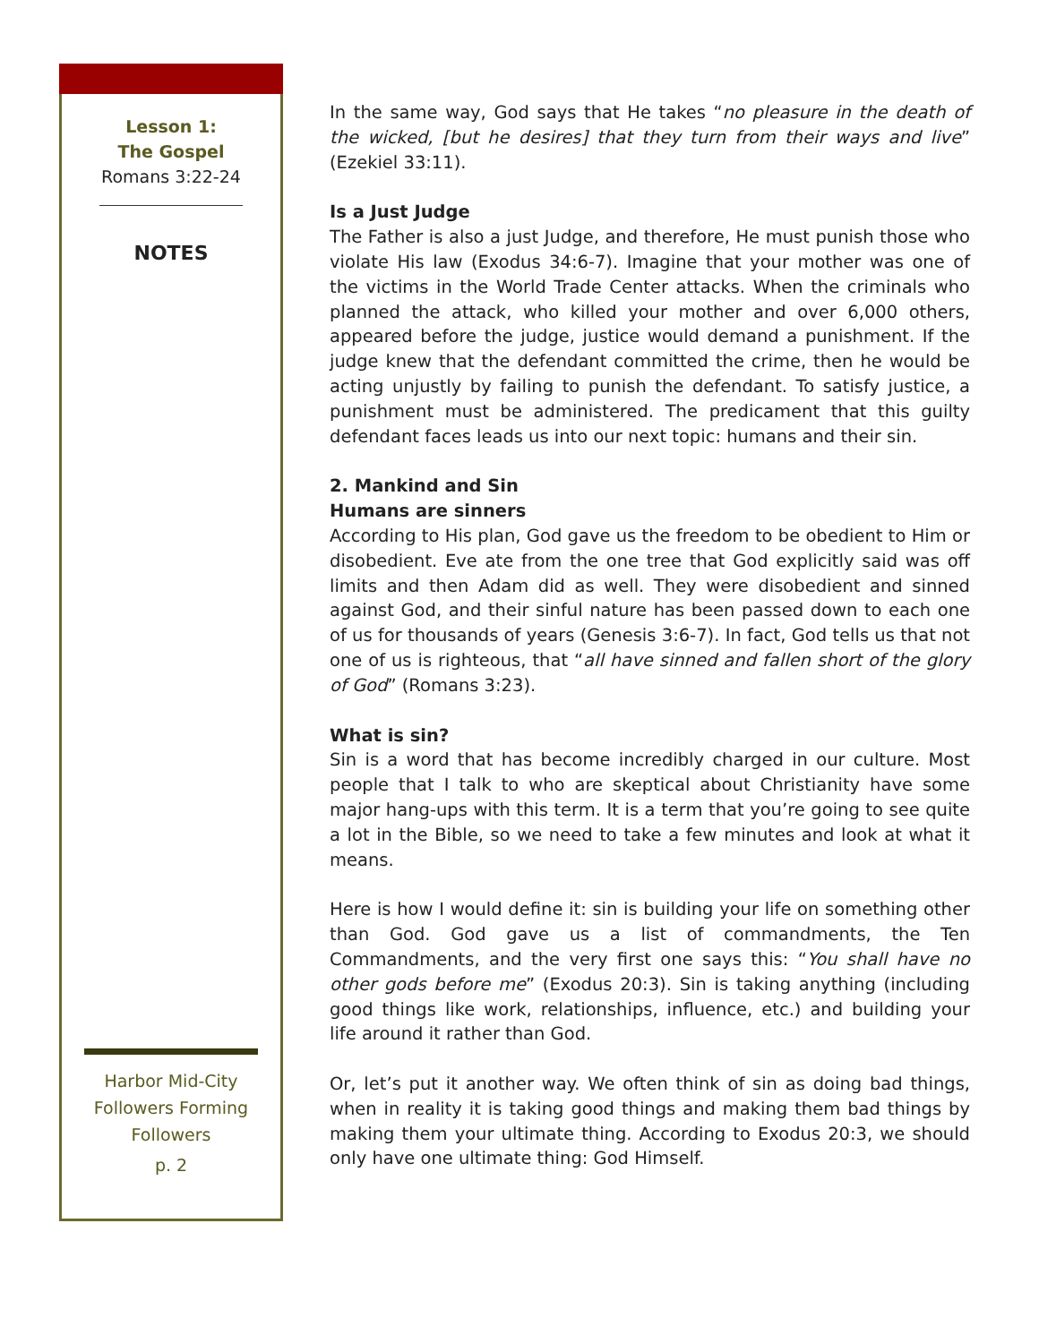Lesson 1:
The Gospel
Romans 3:22-24
NOTES
Harbor Mid-City
Followers Forming
Followers
p. 2
In the same way, God says that He takes “no pleasure in the death of the wicked, [but he desires] that they turn from their ways and live” (Ezekiel 33:11).
Is a Just Judge
The Father is also a just Judge, and therefore, He must punish those who violate His law (Exodus 34:6-7). Imagine that your mother was one of the victims in the World Trade Center attacks. When the criminals who planned the attack, who killed your mother and over 6,000 others, appeared before the judge, justice would demand a punishment. If the judge knew that the defendant committed the crime, then he would be acting unjustly by failing to punish the defendant. To satisfy justice, a punishment must be administered. The predicament that this guilty defendant faces leads us into our next topic: humans and their sin.
2. Mankind and Sin
Humans are sinners
According to His plan, God gave us the freedom to be obedient to Him or disobedient. Eve ate from the one tree that God explicitly said was off limits and then Adam did as well. They were disobedient and sinned against God, and their sinful nature has been passed down to each one of us for thousands of years (Genesis 3:6-7). In fact, God tells us that not one of us is righteous, that “all have sinned and fallen short of the glory of God” (Romans 3:23).
What is sin?
Sin is a word that has become incredibly charged in our culture. Most people that I talk to who are skeptical about Christianity have some major hang-ups with this term. It is a term that you’re going to see quite a lot in the Bible, so we need to take a few minutes and look at what it means.
Here is how I would define it: sin is building your life on something other than God. God gave us a list of commandments, the Ten Commandments, and the very first one says this: “You shall have no other gods before me” (Exodus 20:3). Sin is taking anything (including good things like work, relationships, influence, etc.) and building your life around it rather than God.
Or, let’s put it another way. We often think of sin as doing bad things, when in reality it is taking good things and making them bad things by making them your ultimate thing. According to Exodus 20:3, we should only have one ultimate thing: God Himself.